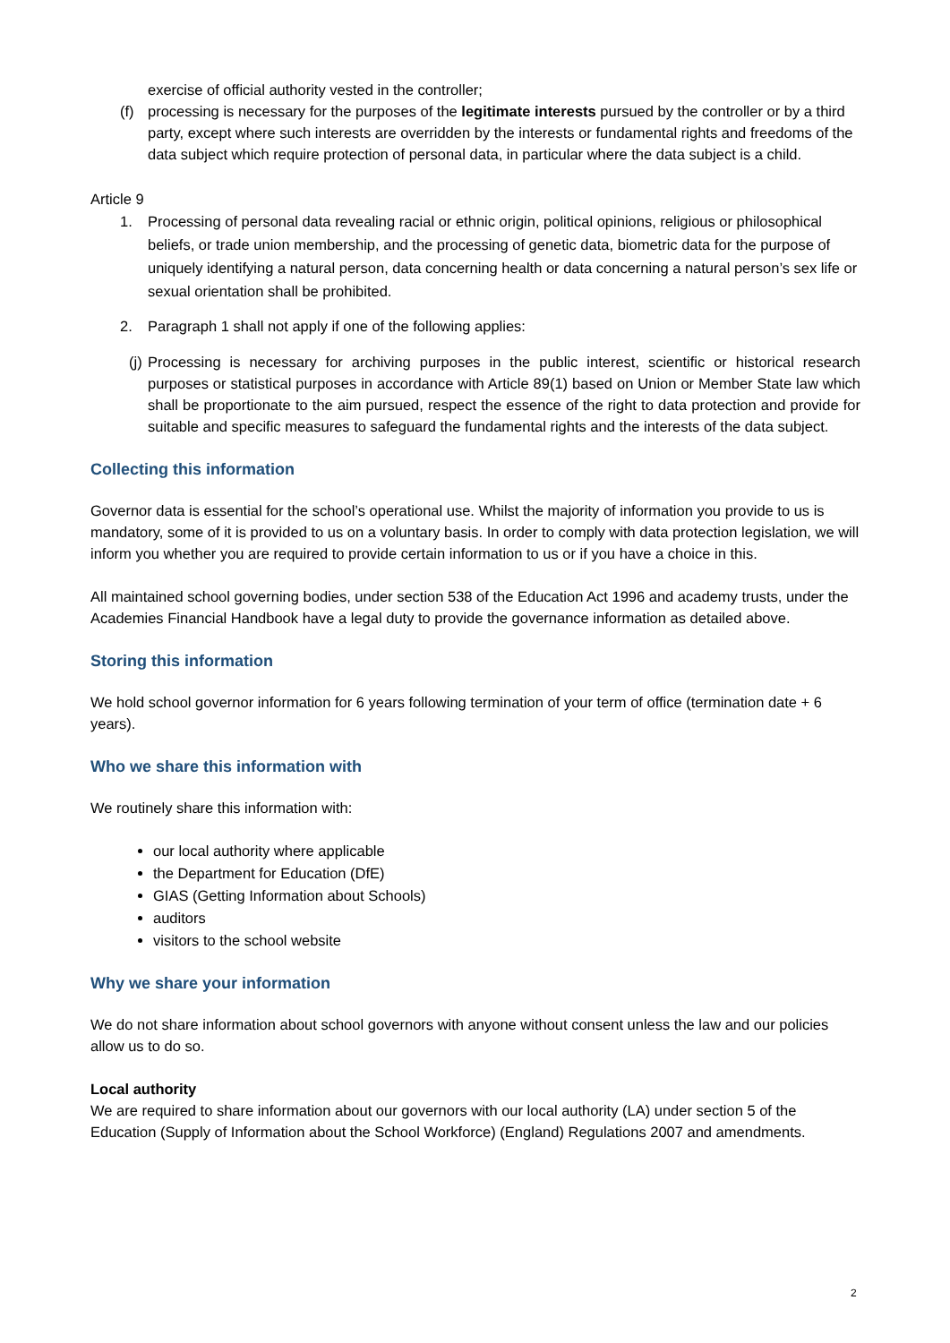exercise of official authority vested in the controller;
(f) processing is necessary for the purposes of the legitimate interests pursued by the controller or by a third party, except where such interests are overridden by the interests or fundamental rights and freedoms of the data subject which require protection of personal data, in particular where the data subject is a child.
Article 9
1. Processing of personal data revealing racial or ethnic origin, political opinions, religious or philosophical beliefs, or trade union membership, and the processing of genetic data, biometric data for the purpose of uniquely identifying a natural person, data concerning health or data concerning a natural person’s sex life or sexual orientation shall be prohibited.
2. Paragraph 1 shall not apply if one of the following applies:
(j) Processing is necessary for archiving purposes in the public interest, scientific or historical research purposes or statistical purposes in accordance with Article 89(1) based on Union or Member State law which shall be proportionate to the aim pursued, respect the essence of the right to data protection and provide for suitable and specific measures to safeguard the fundamental rights and the interests of the data subject.
Collecting this information
Governor data is essential for the school’s operational use. Whilst the majority of information you provide to us is mandatory, some of it is provided to us on a voluntary basis. In order to comply with data protection legislation, we will inform you whether you are required to provide certain information to us or if you have a choice in this.
All maintained school governing bodies, under section 538 of the Education Act 1996 and academy trusts, under the Academies Financial Handbook have a legal duty to provide the governance information as detailed above.
Storing this information
We hold school governor information for 6 years following termination of your term of office (termination date + 6 years).
Who we share this information with
We routinely share this information with:
our local authority where applicable
the Department for Education (DfE)
GIAS (Getting Information about Schools)
auditors
visitors to the school website
Why we share your information
We do not share information about school governors with anyone without consent unless the law and our policies allow us to do so.
Local authority
We are required to share information about our governors with our local authority (LA) under section 5 of the Education (Supply of Information about the School Workforce) (England) Regulations 2007 and amendments.
2